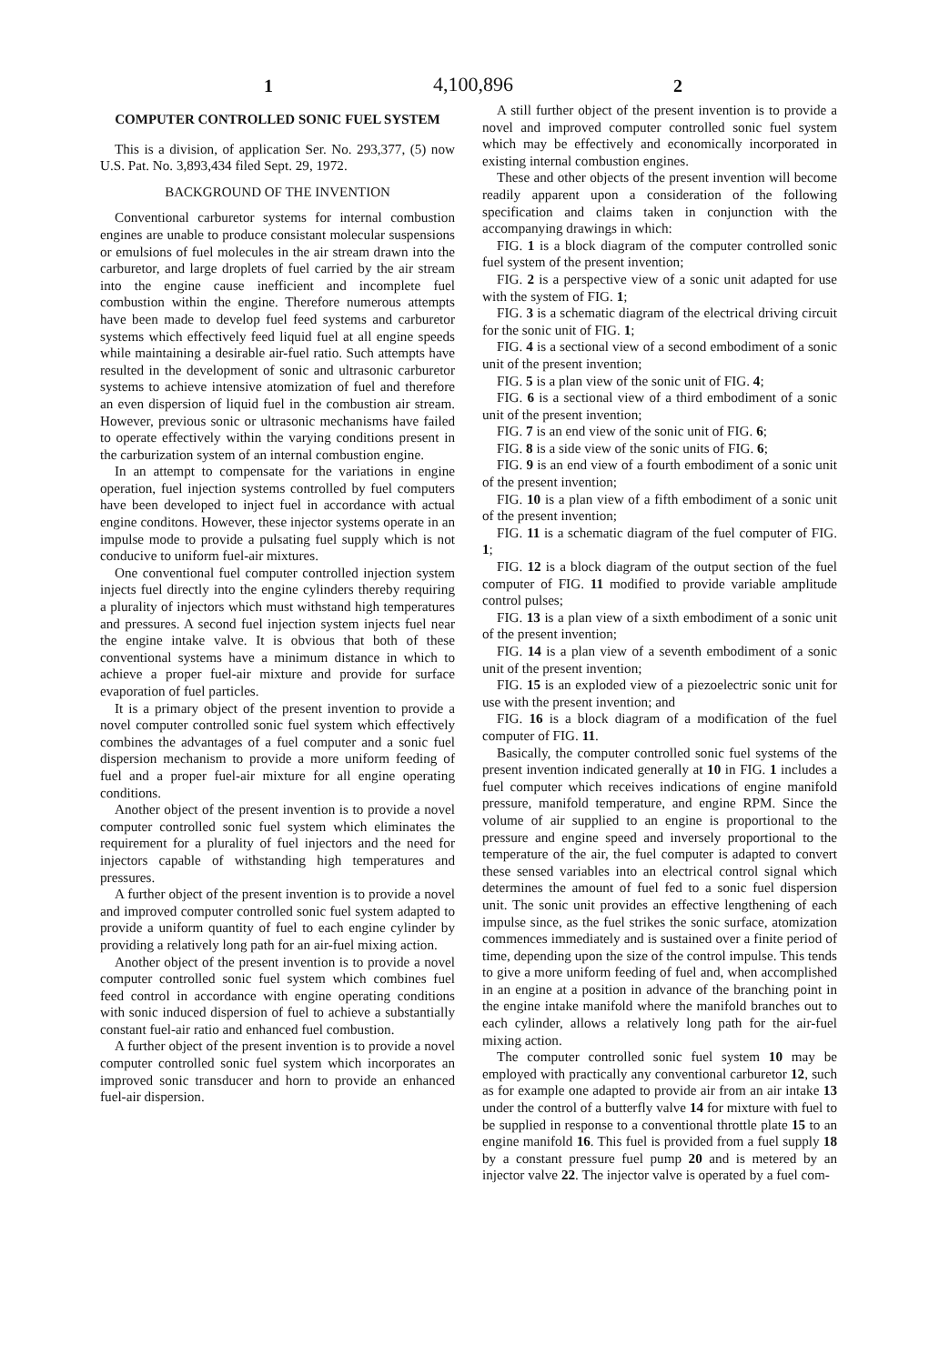1 4,100,896 2
COMPUTER CONTROLLED SONIC FUEL SYSTEM
This is a division, of application Ser. No. 293,377, (5) now U.S. Pat. No. 3,893,434 filed Sept. 29, 1972.
BACKGROUND OF THE INVENTION
Conventional carburetor systems for internal combustion engines are unable to produce consistant molecular suspensions or emulsions of fuel molecules in the air stream drawn into the carburetor, and large droplets of fuel carried by the air stream into the engine cause inefficient and incomplete fuel combustion within the engine. Therefore numerous attempts have been made to develop fuel feed systems and carburetor systems which effectively feed liquid fuel at all engine speeds while maintaining a desirable air-fuel ratio. Such attempts have resulted in the development of sonic and ultrasonic carburetor systems to achieve intensive atomization of fuel and therefore an even dispersion of liquid fuel in the combustion air stream. However, previous sonic or ultrasonic mechanisms have failed to operate effectively within the varying conditions present in the carburization system of an internal combustion engine.
In an attempt to compensate for the variations in engine operation, fuel injection systems controlled by fuel computers have been developed to inject fuel in accordance with actual engine conditons. However, these injector systems operate in an impulse mode to provide a pulsating fuel supply which is not conducive to uniform fuel-air mixtures.
One conventional fuel computer controlled injection system injects fuel directly into the engine cylinders thereby requiring a plurality of injectors which must withstand high temperatures and pressures. A second fuel injection system injects fuel near the engine intake valve. It is obvious that both of these conventional systems have a minimum distance in which to achieve a proper fuel-air mixture and provide for surface evaporation of fuel particles.
It is a primary object of the present invention to provide a novel computer controlled sonic fuel system which effectively combines the advantages of a fuel computer and a sonic fuel dispersion mechanism to provide a more uniform feeding of fuel and a proper fuel-air mixture for all engine operating conditions.
Another object of the present invention is to provide a novel computer controlled sonic fuel system which eliminates the requirement for a plurality of fuel injectors and the need for injectors capable of withstanding high temperatures and pressures.
A further object of the present invention is to provide a novel and improved computer controlled sonic fuel system adapted to provide a uniform quantity of fuel to each engine cylinder by providing a relatively long path for an air-fuel mixing action.
Another object of the present invention is to provide a novel computer controlled sonic fuel system which combines fuel feed control in accordance with engine operating conditions with sonic induced dispersion of fuel to achieve a substantially constant fuel-air ratio and enhanced fuel combustion.
A further object of the present invention is to provide a novel computer controlled sonic fuel system which incorporates an improved sonic transducer and horn to provide an enhanced fuel-air dispersion.
A still further object of the present invention is to provide a novel and improved computer controlled sonic fuel system which may be effectively and economically incorporated in existing internal combustion engines.
These and other objects of the present invention will become readily apparent upon a consideration of the following specification and claims taken in conjunction with the accompanying drawings in which:
FIG. 1 is a block diagram of the computer controlled sonic fuel system of the present invention;
FIG. 2 is a perspective view of a sonic unit adapted for use with the system of FIG. 1;
FIG. 3 is a schematic diagram of the electrical driving circuit for the sonic unit of FIG. 1;
FIG. 4 is a sectional view of a second embodiment of a sonic unit of the present invention;
FIG. 5 is a plan view of the sonic unit of FIG. 4;
FIG. 6 is a sectional view of a third embodiment of a sonic unit of the present invention;
FIG. 7 is an end view of the sonic unit of FIG. 6;
FIG. 8 is a side view of the sonic units of FIG. 6;
FIG. 9 is an end view of a fourth embodiment of a sonic unit of the present invention;
FIG. 10 is a plan view of a fifth embodiment of a sonic unit of the present invention;
FIG. 11 is a schematic diagram of the fuel computer of FIG. 1;
FIG. 12 is a block diagram of the output section of the fuel computer of FIG. 11 modified to provide variable amplitude control pulses;
FIG. 13 is a plan view of a sixth embodiment of a sonic unit of the present invention;
FIG. 14 is a plan view of a seventh embodiment of a sonic unit of the present invention;
FIG. 15 is an exploded view of a piezoelectric sonic unit for use with the present invention; and
FIG. 16 is a block diagram of a modification of the fuel computer of FIG. 11.
Basically, the computer controlled sonic fuel systems of the present invention indicated generally at 10 in FIG. 1 includes a fuel computer which receives indications of engine manifold pressure, manifold temperature, and engine RPM. Since the volume of air supplied to an engine is proportional to the pressure and engine speed and inversely proportional to the temperature of the air, the fuel computer is adapted to convert these sensed variables into an electrical control signal which determines the amount of fuel fed to a sonic fuel dispersion unit. The sonic unit provides an effective lengthening of each impulse since, as the fuel strikes the sonic surface, atomization commences immediately and is sustained over a finite period of time, depending upon the size of the control impulse. This tends to give a more uniform feeding of fuel and, when accomplished in an engine at a position in advance of the branching point in the engine intake manifold where the manifold branches out to each cylinder, allows a relatively long path for the air-fuel mixing action.
The computer controlled sonic fuel system 10 may be employed with practically any conventional carburetor 12, such as for example one adapted to provide air from an air intake 13 under the control of a butterfly valve 14 for mixture with fuel to be supplied in response to a conventional throttle plate 15 to an engine manifold 16. This fuel is provided from a fuel supply 18 by a constant pressure fuel pump 20 and is metered by an injector valve 22. The injector valve is operated by a fuel com-